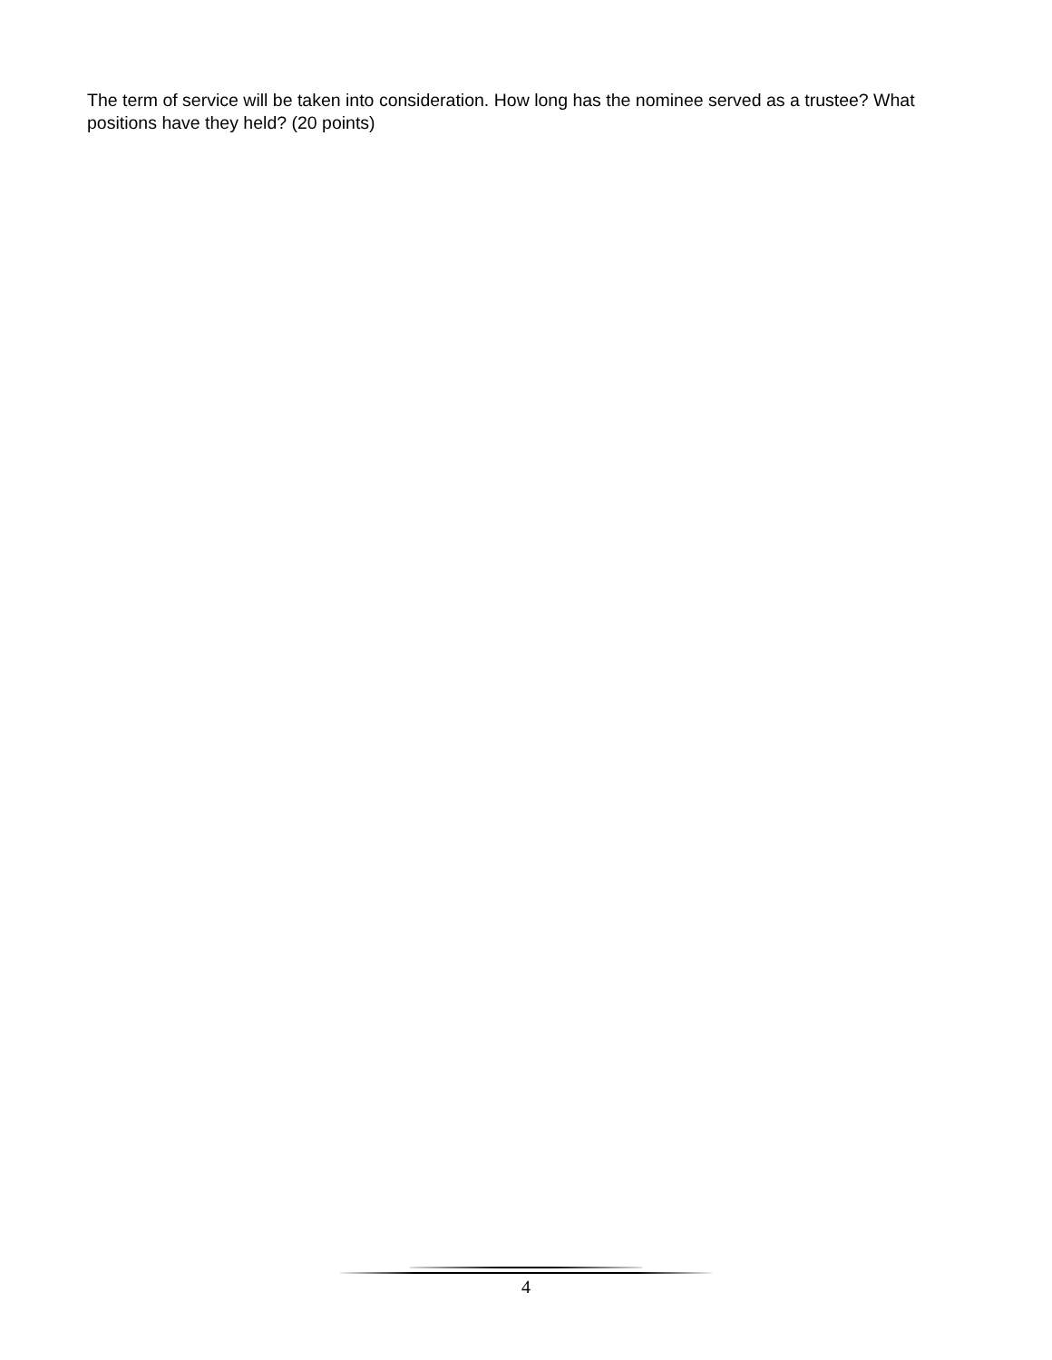The term of service will be taken into consideration. How long has the nominee served as a trustee? What positions have they held? (20 points)
4